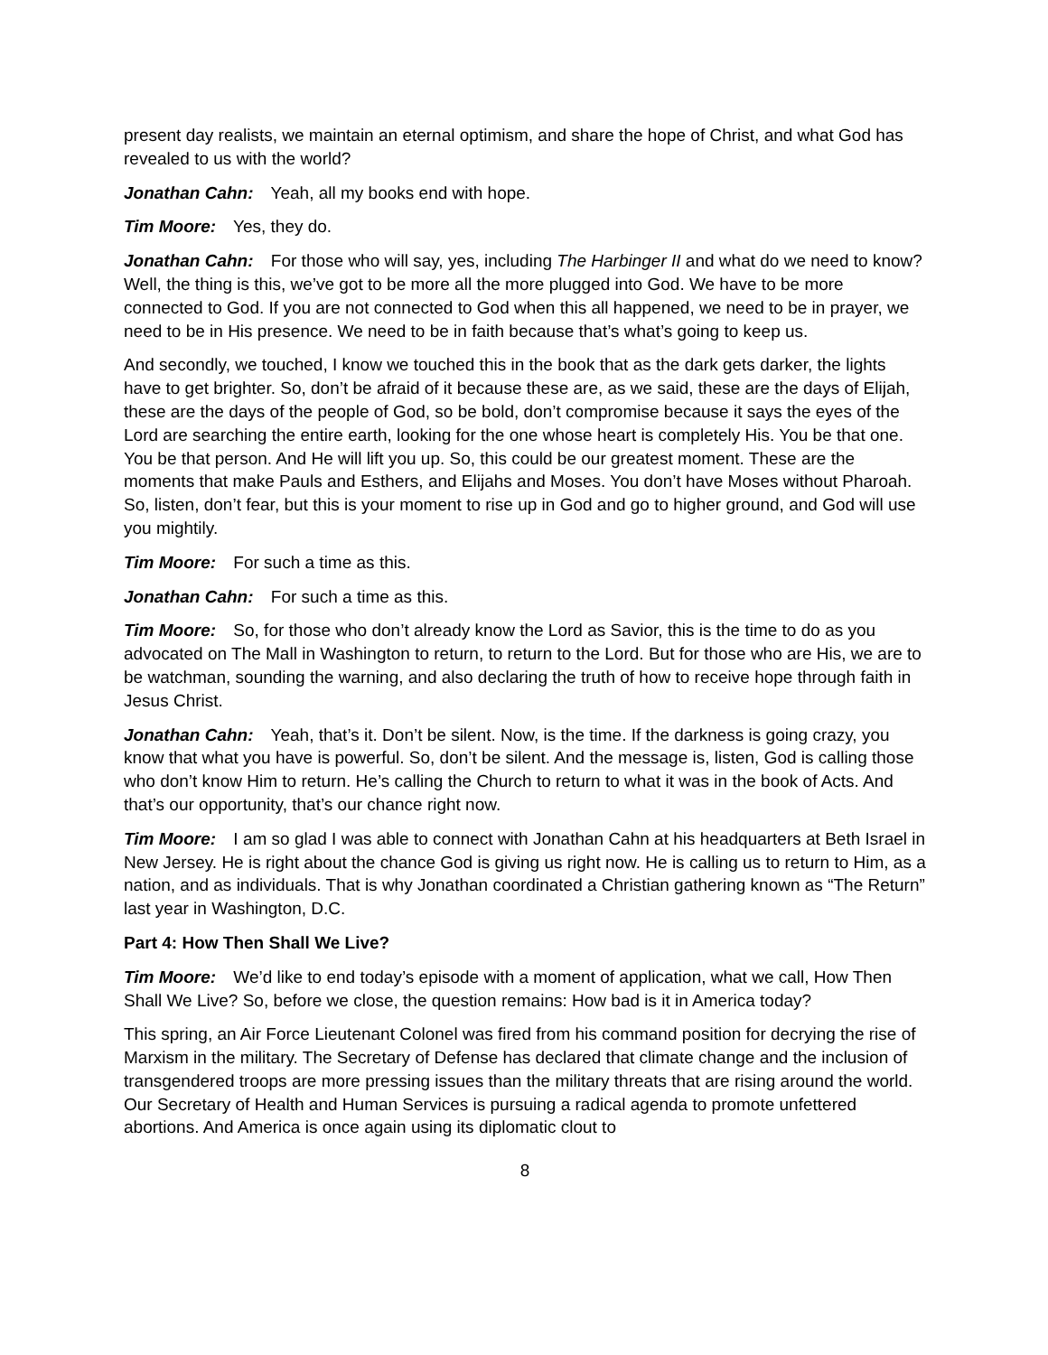present day realists, we maintain an eternal optimism, and share the hope of Christ, and what God has revealed to us with the world?
Jonathan Cahn: Yeah, all my books end with hope.
Tim Moore: Yes, they do.
Jonathan Cahn: For those who will say, yes, including The Harbinger II and what do we need to know? Well, the thing is this, we’ve got to be more all the more plugged into God. We have to be more connected to God. If you are not connected to God when this all happened, we need to be in prayer, we need to be in His presence. We need to be in faith because that’s what’s going to keep us.
And secondly, we touched, I know we touched this in the book that as the dark gets darker, the lights have to get brighter. So, don’t be afraid of it because these are, as we said, these are the days of Elijah, these are the days of the people of God, so be bold, don’t compromise because it says the eyes of the Lord are searching the entire earth, looking for the one whose heart is completely His. You be that one. You be that person. And He will lift you up. So, this could be our greatest moment. These are the moments that make Pauls and Esthers, and Elijahs and Moses. You don’t have Moses without Pharoah. So, listen, don’t fear, but this is your moment to rise up in God and go to higher ground, and God will use you mightily.
Tim Moore: For such a time as this.
Jonathan Cahn: For such a time as this.
Tim Moore: So, for those who don’t already know the Lord as Savior, this is the time to do as you advocated on The Mall in Washington to return, to return to the Lord. But for those who are His, we are to be watchman, sounding the warning, and also declaring the truth of how to receive hope through faith in Jesus Christ.
Jonathan Cahn: Yeah, that’s it. Don’t be silent. Now, is the time. If the darkness is going crazy, you know that what you have is powerful. So, don’t be silent. And the message is, listen, God is calling those who don’t know Him to return. He’s calling the Church to return to what it was in the book of Acts. And that’s our opportunity, that’s our chance right now.
Tim Moore: I am so glad I was able to connect with Jonathan Cahn at his headquarters at Beth Israel in New Jersey. He is right about the chance God is giving us right now. He is calling us to return to Him, as a nation, and as individuals. That is why Jonathan coordinated a Christian gathering known as “The Return” last year in Washington, D.C.
Part 4: How Then Shall We Live?
Tim Moore: We’d like to end today’s episode with a moment of application, what we call, How Then Shall We Live? So, before we close, the question remains: How bad is it in America today?
This spring, an Air Force Lieutenant Colonel was fired from his command position for decrying the rise of Marxism in the military. The Secretary of Defense has declared that climate change and the inclusion of transgendered troops are more pressing issues than the military threats that are rising around the world. Our Secretary of Health and Human Services is pursuing a radical agenda to promote unfettered abortions. And America is once again using its diplomatic clout to
8